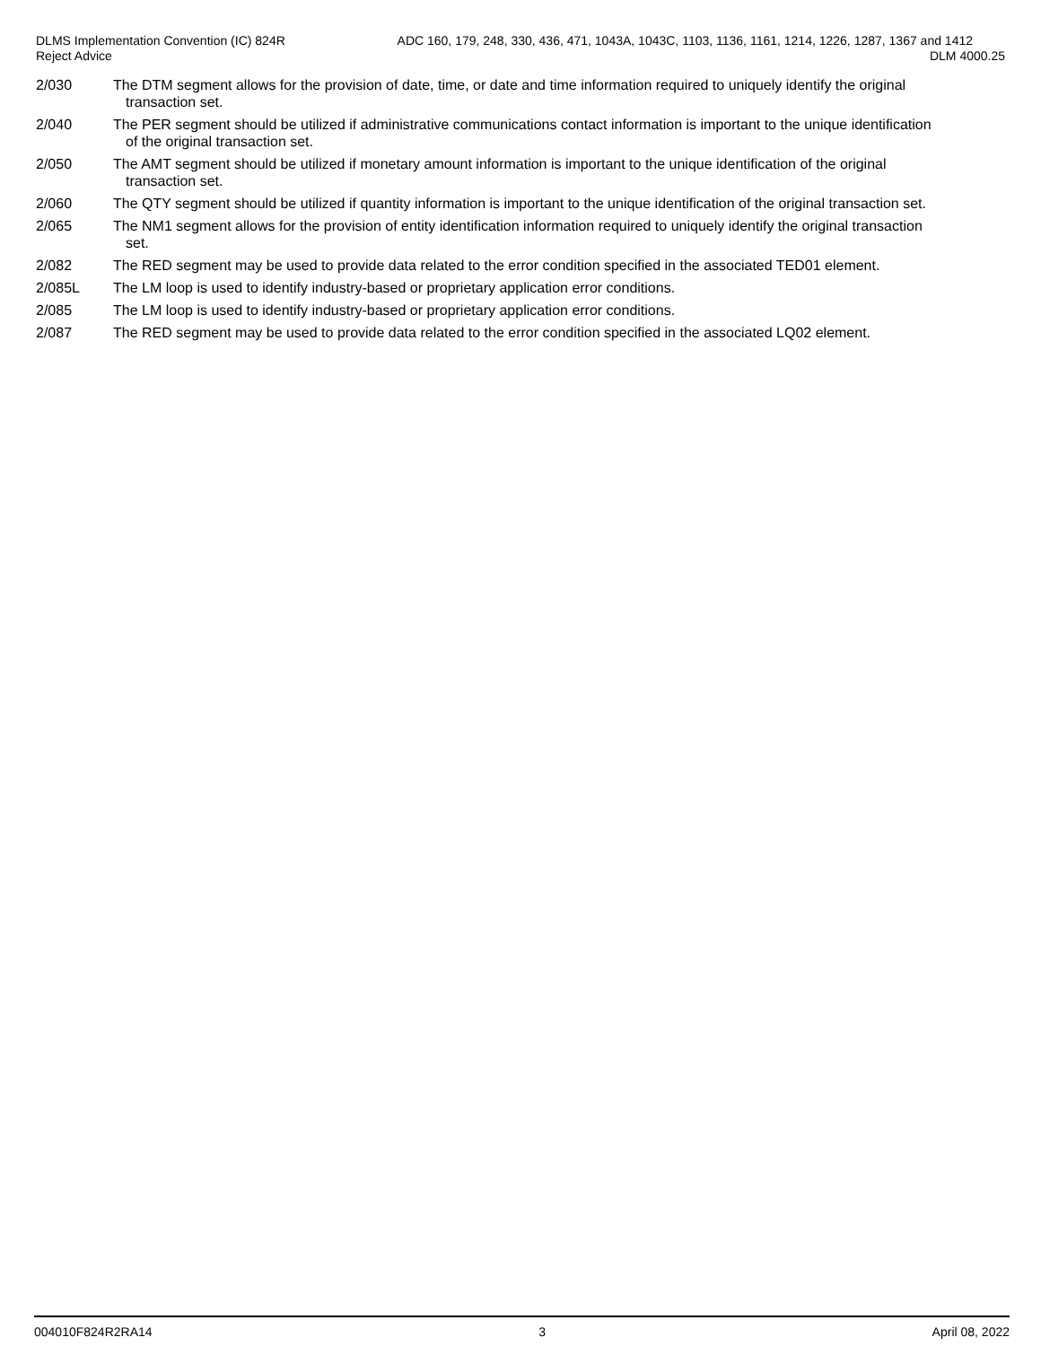DLMS Implementation Convention (IC) 824R
Reject Advice
ADC 160, 179, 248, 330, 436, 471, 1043A, 1043C, 1103, 1136, 1161, 1214, 1226, 1287, 1367 and 1412
DLM 4000.25
2/030 The DTM segment allows for the provision of date, time, or date and time information required to uniquely identify the original
transaction set.
2/040 The PER segment should be utilized if administrative communications contact information is important to the unique identification
of the original transaction set.
2/050 The AMT segment should be utilized if monetary amount information is important to the unique identification of the original
transaction set.
2/060 The QTY segment should be utilized if quantity information is important to the unique identification of the original transaction set.
2/065 The NM1 segment allows for the provision of entity identification information required to uniquely identify the original transaction
set.
2/082 The RED segment may be used to provide data related to the error condition specified in the associated TED01 element.
2/085L The LM loop is used to identify industry-based or proprietary application error conditions.
2/085 The LM loop is used to identify industry-based or proprietary application error conditions.
2/087 The RED segment may be used to provide data related to the error condition specified in the associated LQ02 element.
004010F824R2RA14 3 April 08, 2022